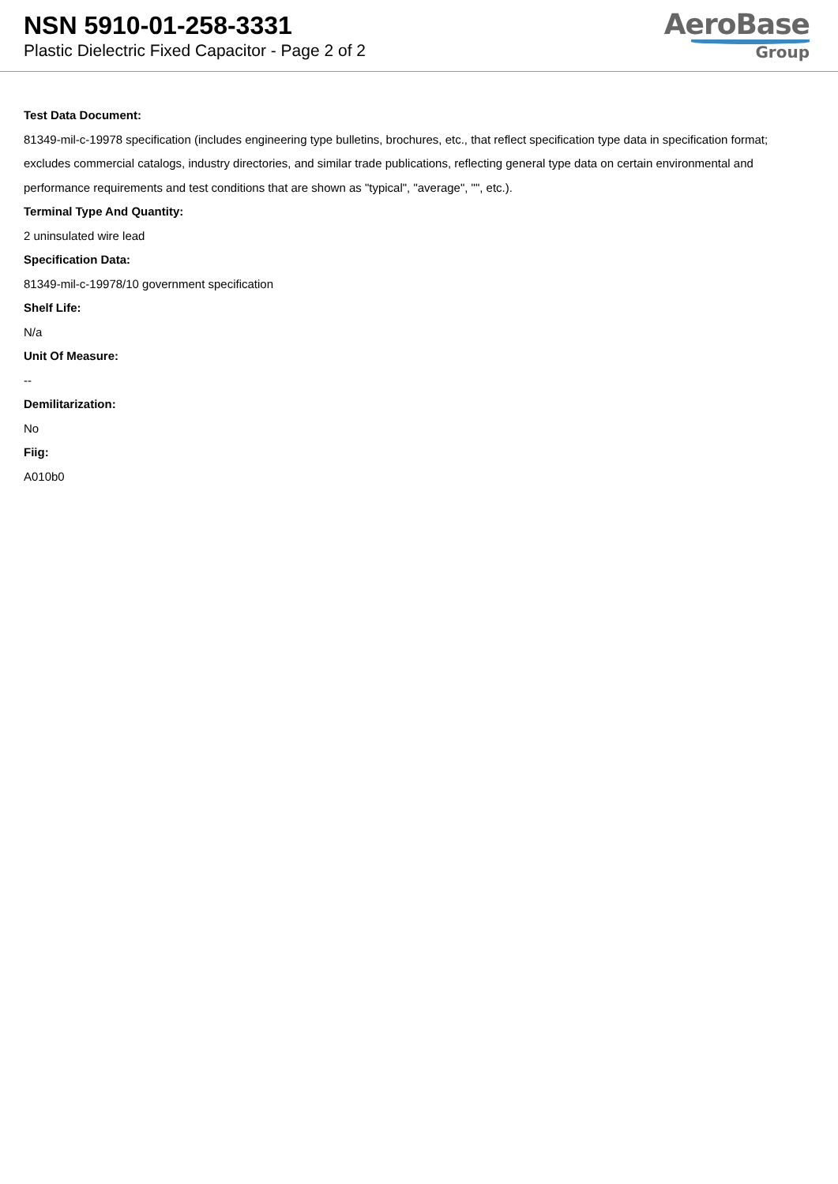NSN 5910-01-258-3331
Plastic Dielectric Fixed Capacitor - Page 2 of 2
AeroBase
Group
Test Data Document:
81349-mil-c-19978 specification (includes engineering type bulletins, brochures, etc., that reflect specification type data in specification format; excludes commercial catalogs, industry directories, and similar trade publications, reflecting general type data on certain environmental and performance requirements and test conditions that are shown as "typical", "average", "", etc.).
Terminal Type And Quantity:
2 uninsulated wire lead
Specification Data:
81349-mil-c-19978/10 government specification
Shelf Life:
N/a
Unit Of Measure:
--
Demilitarization:
No
Fiig:
A010b0